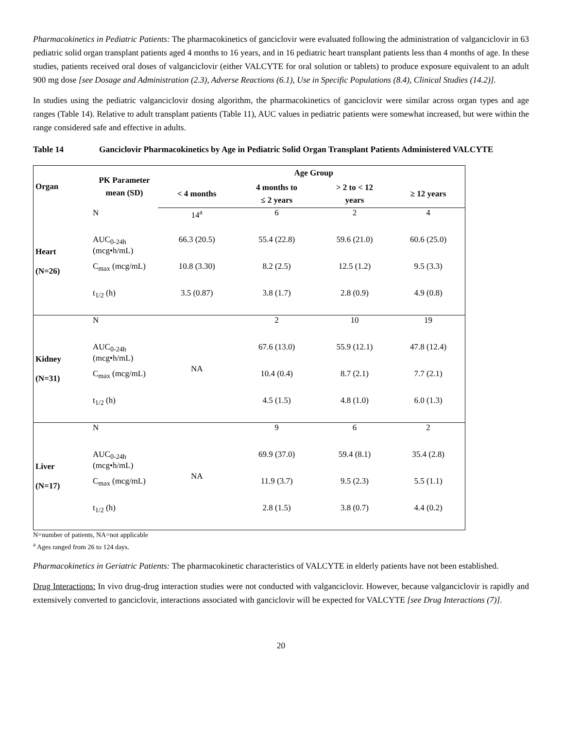Pharmacokinetics in Pediatric Patients: The pharmacokinetics of ganciclovir were evaluated following the administration of valganciclovir in 63 pediatric solid organ transplant patients aged 4 months to 16 years, and in 16 pediatric heart transplant patients less than 4 months of age. In these studies, patients received oral doses of valganciclovir (either VALCYTE for oral solution or tablets) to produce exposure equivalent to an adult 900 mg dose [see Dosage and Administration (2.3), Adverse Reactions (6.1), Use in Specific Populations (8.4), Clinical Studies (14.2)].
In studies using the pediatric valganciclovir dosing algorithm, the pharmacokinetics of ganciclovir were similar across organ types and age ranges (Table 14). Relative to adult transplant patients (Table 11), AUC values in pediatric patients were somewhat increased, but were within the range considered safe and effective in adults.
Table 14 Ganciclovir Pharmacokinetics by Age in Pediatric Solid Organ Transplant Patients Administered VALCYTE
| Organ | PK Parameter mean (SD) | | Age Group | | |
| --- | --- | --- | --- | --- | --- |
| | | < 4 months | 4 months to ≤ 2 years | > 2 to < 12 years | ≥ 12 years |
| Heart (N=26) | N | 14<sup>a</sup> | 6 | 2 | 4 |
| | AUC<sub>0-24h</sub> (mcg•h/mL) | 66.3 (20.5) | 55.4 (22.8) | 59.6 (21.0) | 60.6 (25.0) |
| | C<sub>max</sub> (mcg/mL) | 10.8 (3.30) | 8.2 (2.5) | 12.5 (1.2) | 9.5 (3.3) |
| | t<sub>1/2</sub> (h) | 3.5 (0.87) | 3.8 (1.7) | 2.8 (0.9) | 4.9 (0.8) |
| Kidney (N=31) | N | NA | 2 | 10 | 19 |
| | AUC<sub>0-24h</sub> (mcg•h/mL) | | 67.6 (13.0) | 55.9 (12.1) | 47.8 (12.4) |
| | C<sub>max</sub> (mcg/mL) | | 10.4 (0.4) | 8.7 (2.1) | 7.7 (2.1) |
| | t<sub>1/2</sub> (h) | | 4.5 (1.5) | 4.8 (1.0) | 6.0 (1.3) |
| Liver (N=17) | N | NA | 9 | 6 | 2 |
| | AUC<sub>0-24h</sub> (mcg•h/mL) | | 69.9 (37.0) | 59.4 (8.1) | 35.4 (2.8) |
| | C<sub>max</sub> (mcg/mL) | | 11.9 (3.7) | 9.5 (2.3) | 5.5 (1.1) |
| | t<sub>1/2</sub> (h) | | 2.8 (1.5) | 3.8 (0.7) | 4.4 (0.2) |
N=number of patients, NA=not applicable
<sup>a</sup> Ages ranged from 26 to 124 days.
Pharmacokinetics in Geriatric Patients: The pharmacokinetic characteristics of VALCYTE in elderly patients have not been established.
Drug Interactions: In vivo drug-drug interaction studies were not conducted with valganciclovir. However, because valganciclovir is rapidly and extensively converted to ganciclovir, interactions associated with ganciclovir will be expected for VALCYTE [see Drug Interactions (7)].
20